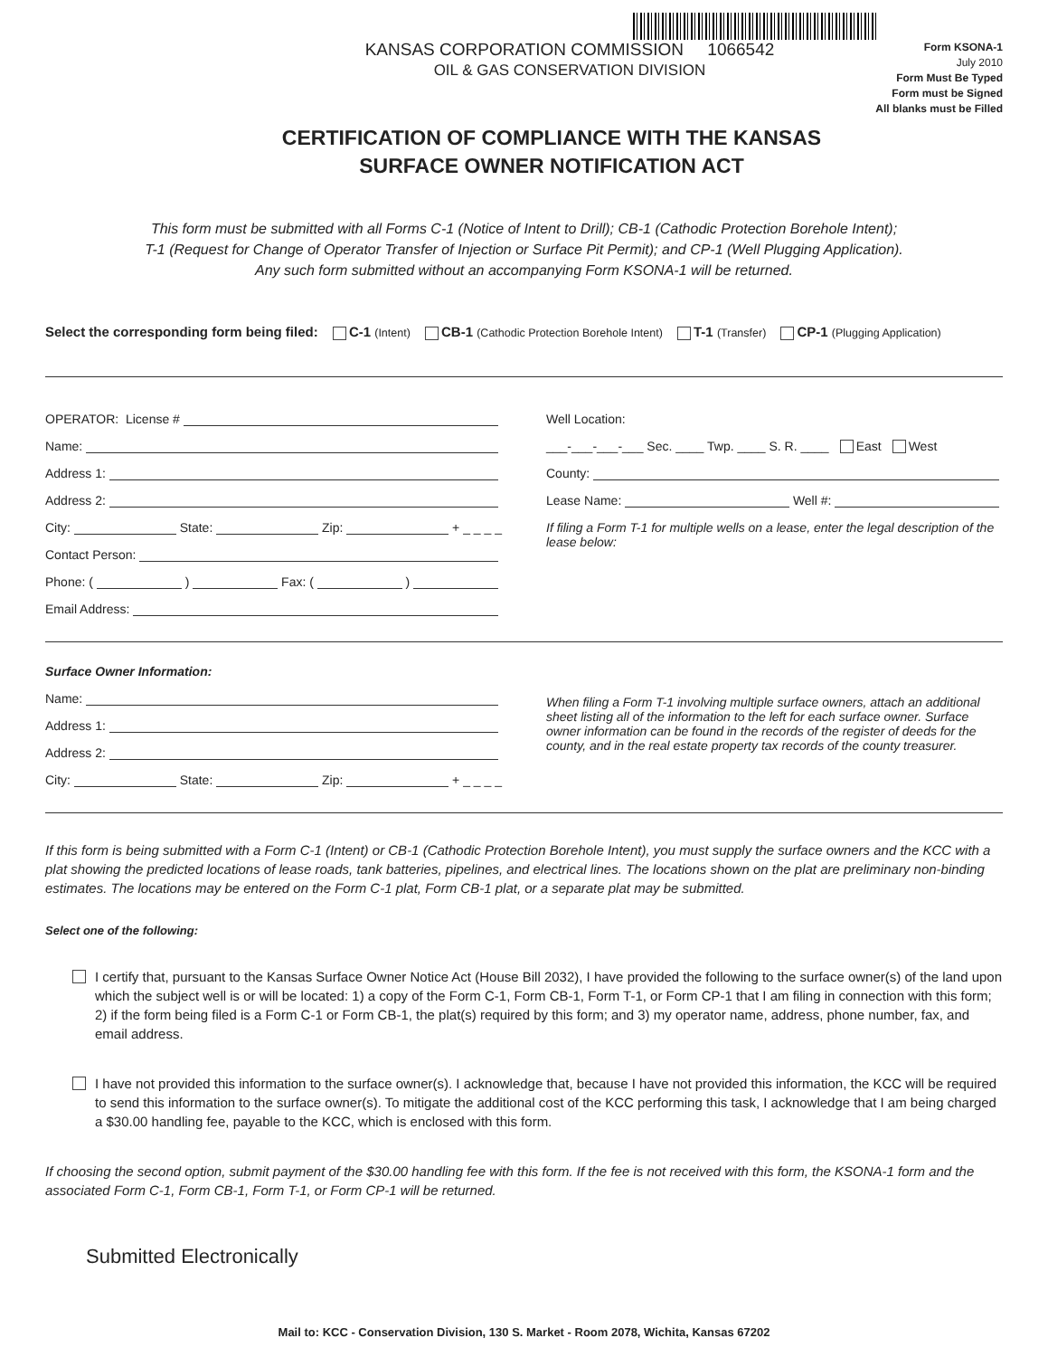KANSAS CORPORATION COMMISSION 1066542
OIL & GAS CONSERVATION DIVISION
Form KSONA-1
July 2010
Form Must Be Typed
Form must be Signed
All blanks must be Filled
CERTIFICATION OF COMPLIANCE WITH THE KANSAS SURFACE OWNER NOTIFICATION ACT
This form must be submitted with all Forms C-1 (Notice of Intent to Drill); CB-1 (Cathodic Protection Borehole Intent);
T-1 (Request for Change of Operator Transfer of Injection or Surface Pit Permit); and CP-1 (Well Plugging Application).
Any such form submitted without an accompanying Form KSONA-1 will be returned.
Select the corresponding form being filed: C-1 (Intent) CB-1 (Cathodic Protection Borehole Intent) T-1 (Transfer) CP-1 (Plugging Application)
OPERATOR: License #
Name:
Address 1:
Address 2:
City: State: Zip: + _ _ _ _
Contact Person:
Phone: ( ) Fax: ( )
Email Address:
Well Location:
___-___-___-___ Sec. ____ Twp. ____ S. R. ____ East West
County:
Lease Name: Well #:
If filing a Form T-1 for multiple wells on a lease, enter the legal description of the lease below:
Surface Owner Information:
Name:
Address 1:
Address 2:
City: State: Zip: + _ _ _ _
When filing a Form T-1 involving multiple surface owners, attach an additional sheet listing all of the information to the left for each surface owner. Surface owner information can be found in the records of the register of deeds for the county, and in the real estate property tax records of the county treasurer.
If this form is being submitted with a Form C-1 (Intent) or CB-1 (Cathodic Protection Borehole Intent), you must supply the surface owners and the KCC with a plat showing the predicted locations of lease roads, tank batteries, pipelines, and electrical lines. The locations shown on the plat are preliminary non-binding estimates. The locations may be entered on the Form C-1 plat, Form CB-1 plat, or a separate plat may be submitted.
Select one of the following:
I certify that, pursuant to the Kansas Surface Owner Notice Act (House Bill 2032), I have provided the following to the surface owner(s) of the land upon which the subject well is or will be located: 1) a copy of the Form C-1, Form CB-1, Form T-1, or Form CP-1 that I am filing in connection with this form; 2) if the form being filed is a Form C-1 or Form CB-1, the plat(s) required by this form; and 3) my operator name, address, phone number, fax, and email address.
I have not provided this information to the surface owner(s). I acknowledge that, because I have not provided this information, the KCC will be required to send this information to the surface owner(s). To mitigate the additional cost of the KCC performing this task, I acknowledge that I am being charged a $30.00 handling fee, payable to the KCC, which is enclosed with this form.
If choosing the second option, submit payment of the $30.00 handling fee with this form. If the fee is not received with this form, the KSONA-1 form and the associated Form C-1, Form CB-1, Form T-1, or Form CP-1 will be returned.
Submitted Electronically
Mail to: KCC - Conservation Division, 130 S. Market - Room 2078, Wichita, Kansas 67202